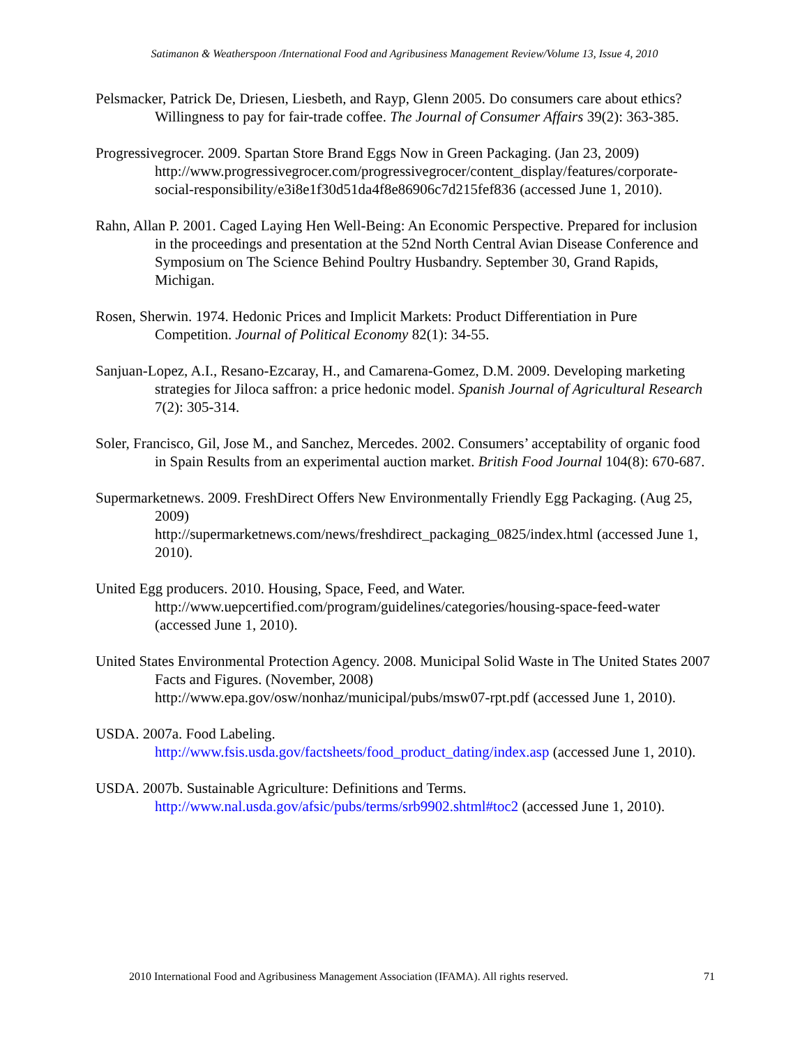Satimanon & Weatherspoon /International Food and Agribusiness Management Review/Volume 13, Issue 4, 2010
Pelsmacker, Patrick De, Driesen, Liesbeth, and Rayp, Glenn 2005. Do consumers care about ethics? Willingness to pay for fair-trade coffee. The Journal of Consumer Affairs 39(2): 363-385.
Progressivegrocer. 2009. Spartan Store Brand Eggs Now in Green Packaging. (Jan 23, 2009) http://www.progressivegrocer.com/progressivegrocer/content_display/features/corporate-social-responsibility/e3i8e1f30d51da4f8e86906c7d215fef836 (accessed June 1, 2010).
Rahn, Allan P. 2001. Caged Laying Hen Well-Being: An Economic Perspective. Prepared for inclusion in the proceedings and presentation at the 52nd North Central Avian Disease Conference and Symposium on The Science Behind Poultry Husbandry. September 30, Grand Rapids, Michigan.
Rosen, Sherwin. 1974. Hedonic Prices and Implicit Markets: Product Differentiation in Pure Competition. Journal of Political Economy 82(1): 34-55.
Sanjuan-Lopez, A.I., Resano-Ezcaray, H., and Camarena-Gomez, D.M. 2009. Developing marketing strategies for Jiloca saffron: a price hedonic model. Spanish Journal of Agricultural Research 7(2): 305-314.
Soler, Francisco, Gil, Jose M., and Sanchez, Mercedes. 2002. Consumers’ acceptability of organic food in Spain Results from an experimental auction market. British Food Journal 104(8): 670-687.
Supermarketnews. 2009. FreshDirect Offers New Environmentally Friendly Egg Packaging. (Aug 25, 2009)
http://supermarketnews.com/news/freshdirect_packaging_0825/index.html (accessed June 1, 2010).
United Egg producers. 2010. Housing, Space, Feed, and Water.
http://www.uepcertified.com/program/guidelines/categories/housing-space-feed-water (accessed June 1, 2010).
United States Environmental Protection Agency. 2008. Municipal Solid Waste in The United States 2007 Facts and Figures. (November, 2008)
http://www.epa.gov/osw/nonhaz/municipal/pubs/msw07-rpt.pdf (accessed June 1, 2010).
USDA. 2007a. Food Labeling.
http://www.fsis.usda.gov/factsheets/food_product_dating/index.asp (accessed June 1, 2010).
USDA. 2007b. Sustainable Agriculture: Definitions and Terms.
http://www.nal.usda.gov/afsic/pubs/terms/srb9902.shtml#toc2 (accessed June 1, 2010).
2010 International Food and Agribusiness Management Association (IFAMA). All rights reserved. 71